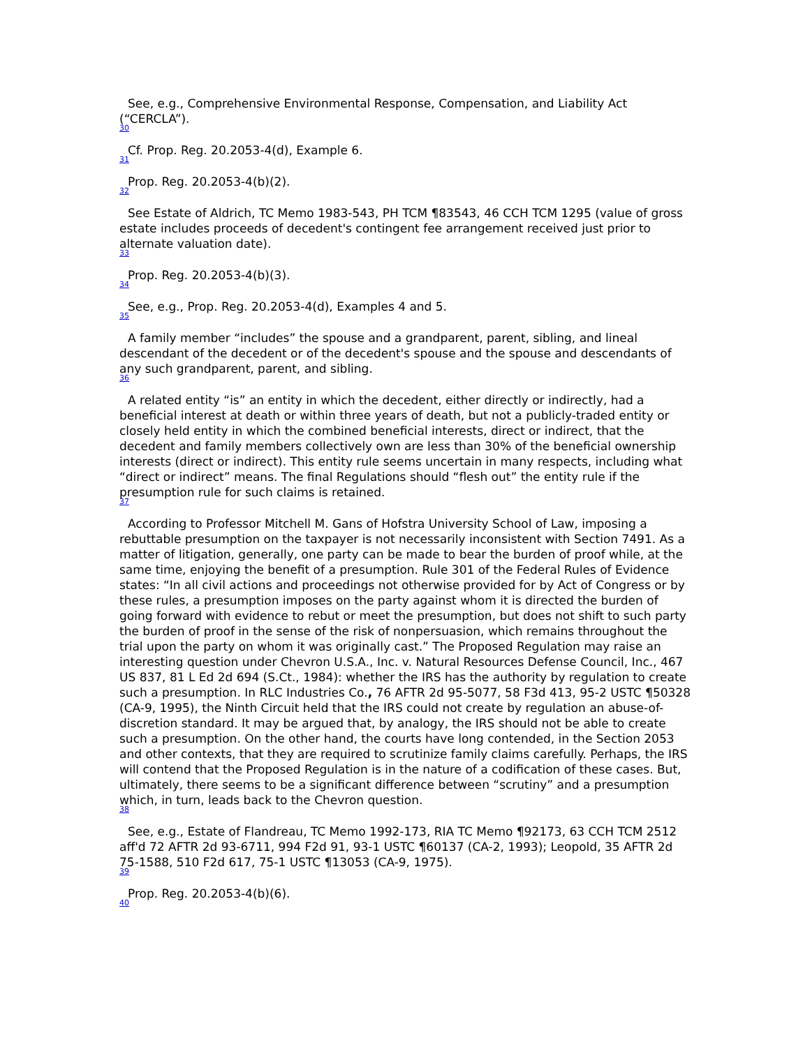See, e.g., Comprehensive Environmental Response, Compensation, and Liability Act (“CERCLA”).
30
Cf. Prop. Reg. 20.2053-4(d), Example 6.
31
Prop. Reg. 20.2053-4(b)(2).
32
See Estate of Aldrich, TC Memo 1983-543, PH TCM ¶83543, 46 CCH TCM 1295 (value of gross estate includes proceeds of decedent's contingent fee arrangement received just prior to alternate valuation date).
33
Prop. Reg. 20.2053-4(b)(3).
34
See, e.g., Prop. Reg. 20.2053-4(d), Examples 4 and 5.
35
A family member “includes” the spouse and a grandparent, parent, sibling, and lineal descendant of the decedent or of the decedent's spouse and the spouse and descendants of any such grandparent, parent, and sibling.
36
A related entity “is” an entity in which the decedent, either directly or indirectly, had a beneficial interest at death or within three years of death, but not a publicly-traded entity or closely held entity in which the combined beneficial interests, direct or indirect, that the decedent and family members collectively own are less than 30% of the beneficial ownership interests (direct or indirect). This entity rule seems uncertain in many respects, including what “direct or indirect” means. The final Regulations should “flesh out” the entity rule if the presumption rule for such claims is retained.
37
According to Professor Mitchell M. Gans of Hofstra University School of Law, imposing a rebuttable presumption on the taxpayer is not necessarily inconsistent with Section 7491. As a matter of litigation, generally, one party can be made to bear the burden of proof while, at the same time, enjoying the benefit of a presumption. Rule 301 of the Federal Rules of Evidence states: “In all civil actions and proceedings not otherwise provided for by Act of Congress or by these rules, a presumption imposes on the party against whom it is directed the burden of going forward with evidence to rebut or meet the presumption, but does not shift to such party the burden of proof in the sense of the risk of nonpersuasion, which remains throughout the trial upon the party on whom it was originally cast.” The Proposed Regulation may raise an interesting question under Chevron U.S.A., Inc. v. Natural Resources Defense Council, Inc., 467 US 837, 81 L Ed 2d 694 (S.Ct., 1984): whether the IRS has the authority by regulation to create such a presumption. In RLC Industries Co., 76 AFTR 2d 95-5077, 58 F3d 413, 95-2 USTC ¶50328 (CA-9, 1995), the Ninth Circuit held that the IRS could not create by regulation an abuse-of-discretion standard. It may be argued that, by analogy, the IRS should not be able to create such a presumption. On the other hand, the courts have long contended, in the Section 2053 and other contexts, that they are required to scrutinize family claims carefully. Perhaps, the IRS will contend that the Proposed Regulation is in the nature of a codification of these cases. But, ultimately, there seems to be a significant difference between “scrutiny” and a presumption which, in turn, leads back to the Chevron question.
38
See, e.g., Estate of Flandreau, TC Memo 1992-173, RIA TC Memo ¶92173, 63 CCH TCM 2512 aff'd 72 AFTR 2d 93-6711, 994 F2d 91, 93-1 USTC ¶60137 (CA-2, 1993); Leopold, 35 AFTR 2d 75-1588, 510 F2d 617, 75-1 USTC ¶13053 (CA-9, 1975).
39
Prop. Reg. 20.2053-4(b)(6).
40